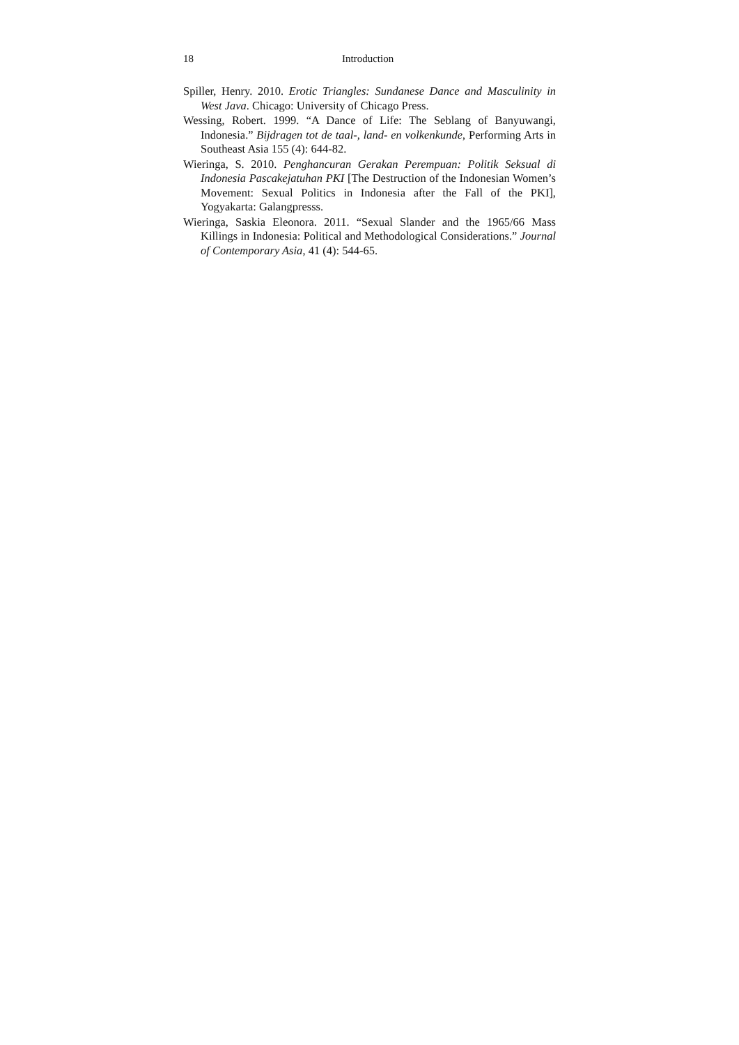18 Introduction
Spiller, Henry. 2010. Erotic Triangles: Sundanese Dance and Masculinity in West Java. Chicago: University of Chicago Press.
Wessing, Robert. 1999. “A Dance of Life: The Seblang of Banyuwangi, Indonesia.” Bijdragen tot de taal-, land- en volkenkunde, Performing Arts in Southeast Asia 155 (4): 644-82.
Wieringa, S. 2010. Penghancuran Gerakan Perempuan: Politik Seksual di Indonesia Pascakejatuhan PKI [The Destruction of the Indonesian Women’s Movement: Sexual Politics in Indonesia after the Fall of the PKI], Yogyakarta: Galangpresss.
Wieringa, Saskia Eleonora. 2011. “Sexual Slander and the 1965/66 Mass Killings in Indonesia: Political and Methodological Considerations.” Journal of Contemporary Asia, 41 (4): 544-65.